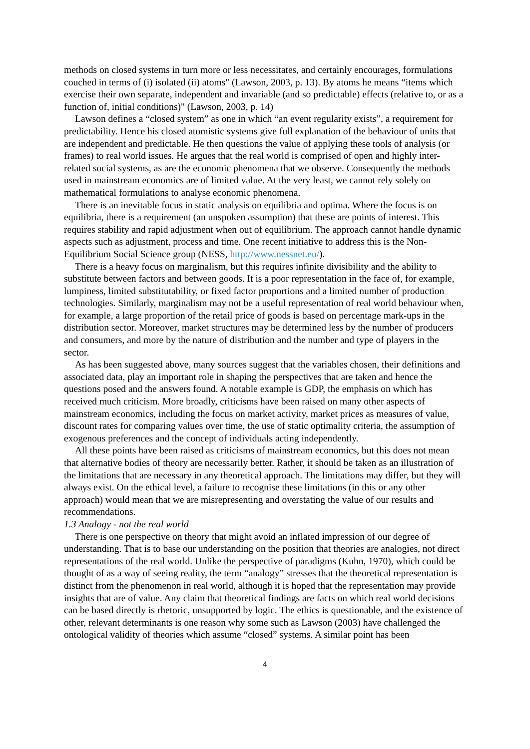methods on closed systems in turn more or less necessitates, and certainly encourages, formulations couched in terms of (i) isolated (ii) atoms" (Lawson, 2003, p. 13). By atoms he means “items which exercise their own separate, independent and invariable (and so predictable) effects (relative to, or as a function of, initial conditions)" (Lawson, 2003, p. 14)
Lawson defines a “closed system” as one in which “an event regularity exists”, a requirement for predictability. Hence his closed atomistic systems give full explanation of the behaviour of units that are independent and predictable. He then questions the value of applying these tools of analysis (or frames) to real world issues. He argues that the real world is comprised of open and highly inter-related social systems, as are the economic phenomena that we observe. Consequently the methods used in mainstream economics are of limited value. At the very least, we cannot rely solely on mathematical formulations to analyse economic phenomena.
There is an inevitable focus in static analysis on equilibria and optima. Where the focus is on equilibria, there is a requirement (an unspoken assumption) that these are points of interest. This requires stability and rapid adjustment when out of equilibrium. The approach cannot handle dynamic aspects such as adjustment, process and time. One recent initiative to address this is the Non-Equilibrium Social Science group (NESS, http://www.nessnet.eu/).
There is a heavy focus on marginalism, but this requires infinite divisibility and the ability to substitute between factors and between goods. It is a poor representation in the face of, for example, lumpiness, limited substitutability, or fixed factor proportions and a limited number of production technologies. Similarly, marginalism may not be a useful representation of real world behaviour when, for example, a large proportion of the retail price of goods is based on percentage mark-ups in the distribution sector. Moreover, market structures may be determined less by the number of producers and consumers, and more by the nature of distribution and the number and type of players in the sector.
As has been suggested above, many sources suggest that the variables chosen, their definitions and associated data, play an important role in shaping the perspectives that are taken and hence the questions posed and the answers found. A notable example is GDP, the emphasis on which has received much criticism. More broadly, criticisms have been raised on many other aspects of mainstream economics, including the focus on market activity, market prices as measures of value, discount rates for comparing values over time, the use of static optimality criteria, the assumption of exogenous preferences and the concept of individuals acting independently.
All these points have been raised as criticisms of mainstream economics, but this does not mean that alternative bodies of theory are necessarily better. Rather, it should be taken as an illustration of the limitations that are necessary in any theoretical approach. The limitations may differ, but they will always exist. On the ethical level, a failure to recognise these limitations (in this or any other approach) would mean that we are misrepresenting and overstating the value of our results and recommendations.
1.3 Analogy - not the real world
There is one perspective on theory that might avoid an inflated impression of our degree of understanding. That is to base our understanding on the position that theories are analogies, not direct representations of the real world. Unlike the perspective of paradigms (Kuhn, 1970), which could be thought of as a way of seeing reality, the term “analogy” stresses that the theoretical representation is distinct from the phenomenon in real world, although it is hoped that the representation may provide insights that are of value. Any claim that theoretical findings are facts on which real world decisions can be based directly is rhetoric, unsupported by logic. The ethics is questionable, and the existence of other, relevant determinants is one reason why some such as Lawson (2003) have challenged the ontological validity of theories which assume “closed” systems. A similar point has been
4